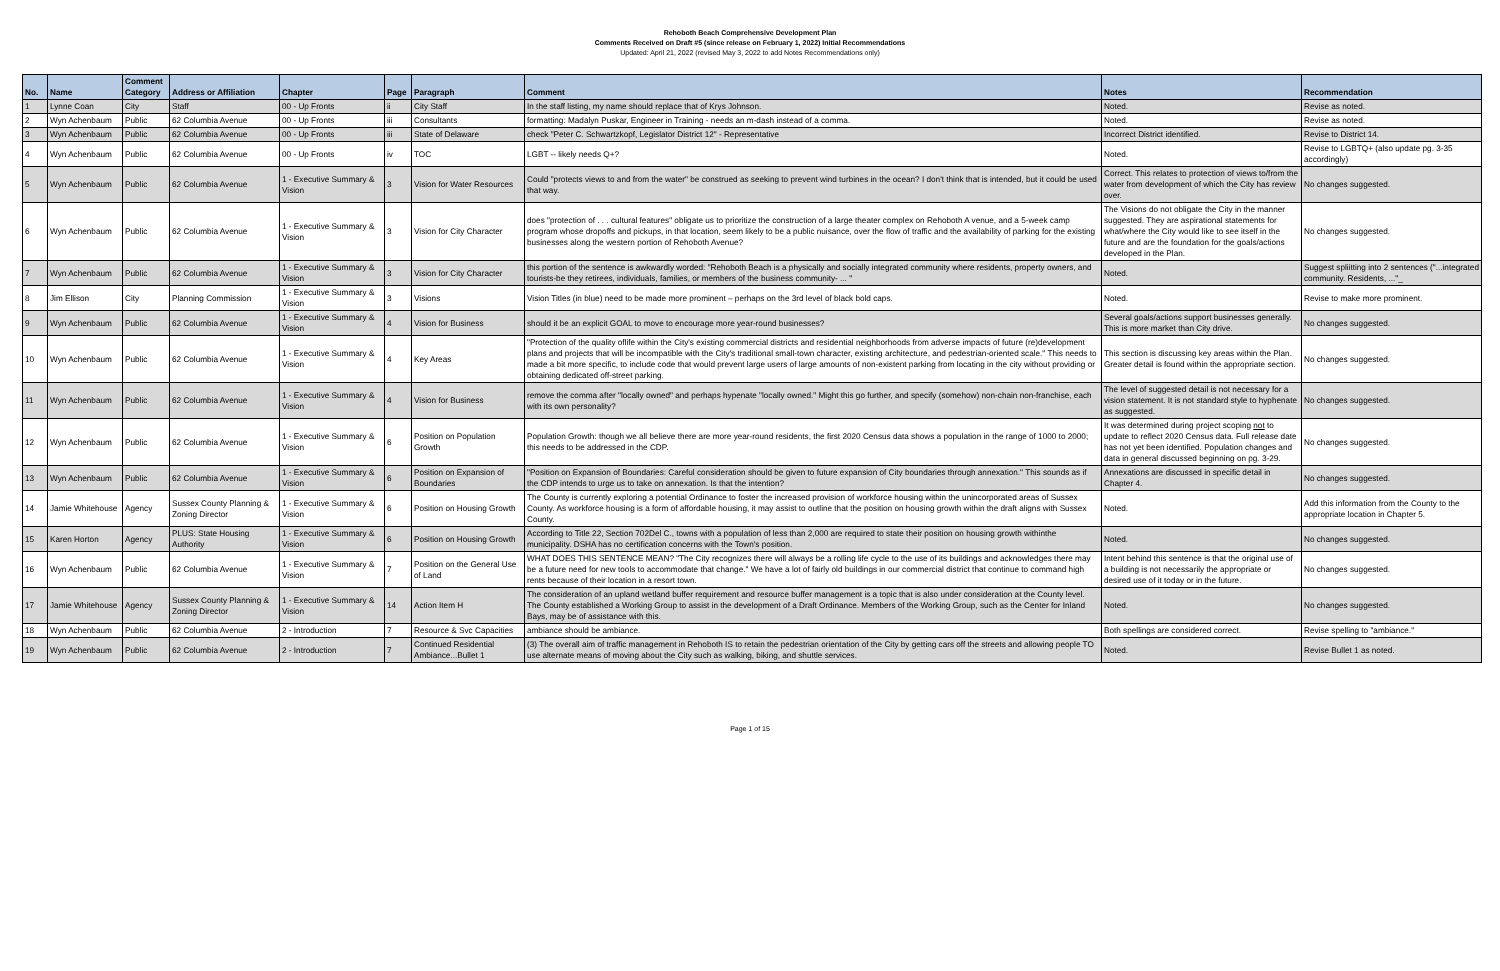Rehoboth Beach Comprehensive Development Plan
Comments Received on Draft #5 (since release on February 1, 2022) Initial Recommendations
Updated: April 21, 2022 (revised May 3, 2022 to add Notes Recommendations only)
| No. | Name | Comment Category | Address or Affiliation | Chapter | Page | Paragraph | Comment | Notes | Recommendation |
| --- | --- | --- | --- | --- | --- | --- | --- | --- | --- |
| 1 | Lynne Coan | City | Staff | 00 - Up Fronts | ii | City Staff | In the staff listing, my name should replace that of Krys Johnson. | Noted. | Revise as noted. |
| 2 | Wyn Achenbaum | Public | 62 Columbia Avenue | 00 - Up Fronts | iii | Consultants | formatting: Madalyn Puskar, Engineer in Training - needs an m-dash instead of a comma. | Noted. | Revise as noted. |
| 3 | Wyn Achenbaum | Public | 62 Columbia Avenue | 00 - Up Fronts | iii | State of Delaware | check "Peter C. Schwartzkopf, Legislator District 12" - Representative | Incorrect District identified. | Revise to District 14. |
| 4 | Wyn Achenbaum | Public | 62 Columbia Avenue | 00 - Up Fronts | iv | TOC | LGBT -- likely needs Q+? | Noted. | Revise to LGBTQ+ (also update pg. 3-35 accordingly) |
| 5 | Wyn Achenbaum | Public | 62 Columbia Avenue | 1 - Executive Summary & Vision | 3 | Vision for Water Resources | Could "protects views to and from the water" be construed as seeking to prevent wind turbines in the ocean? I don't think that is intended, but it could be used that way. | Correct. This relates to protection of views to/from the water from development of which the City has review over. | No changes suggested. |
| 6 | Wyn Achenbaum | Public | 62 Columbia Avenue | 1 - Executive Summary & Vision | 3 | Vision for City Character | does "protection of . . . cultural features" obligate us to prioritize the construction of a large theater complex on Rehoboth A venue, and a 5-week camp program whose dropoffs and pickups, in that location, seem likely to be a public nuisance, over the flow of traffic and the availability of parking for the existing businesses along the western portion of Rehoboth Avenue? | The Visions do not obligate the City in the manner suggested. They are aspirational statements for what/where the City would like to see itself in the future and are the foundation for the goals/actions developed in the Plan. | No changes suggested. |
| 7 | Wyn Achenbaum | Public | 62 Columbia Avenue | 1 - Executive Summary & Vision | 3 | Vision for City Character | this portion of the sentence is awkwardly worded: "Rehoboth Beach is a physically and socially integrated community where residents, property owners, and tourists-be they retirees, individuals, families, or members of the business community- ... " | Noted. | Suggest spliitting into 2 sentences ("...integrated community. Residents, ..."_ |
| 8 | Jim Ellison | City | Planning Commission | 1 - Executive Summary & Vision | 3 | Visions | Vision Titles (in blue) need to be made more prominent – perhaps on the 3rd level of black bold caps. | Noted. | Revise to make more prominent. |
| 9 | Wyn Achenbaum | Public | 62 Columbia Avenue | 1 - Executive Summary & Vision | 4 | Vision for Business | should it be an explicit GOAL to move to encourage more year-round businesses? | Several goals/actions support businesses generally. This is more market than City drive. | No changes suggested. |
| 10 | Wyn Achenbaum | Public | 62 Columbia Avenue | 1 - Executive Summary & Vision | 4 | Key Areas | "Protection of the quality oflife within the City's existing commercial districts and residential neighborhoods from adverse impacts of future (re)development plans and projects that will be incompatible with the City's traditional small-town character, existing architecture, and pedestrian-oriented scale." This needs to made a bit more specific, to include code that would prevent large users of large amounts of non-existent parking from locating in the city without providing or obtaining dedicated off-street parking. | This section is discussing key areas within the Plan. Greater detail is found within the appropriate section. | No changes suggested. |
| 11 | Wyn Achenbaum | Public | 62 Columbia Avenue | 1 - Executive Summary & Vision | 4 | Vision for Business | remove the comma after "locally owned" and perhaps hypenate "locally owned." Might this go further, and specify (somehow) non-chain non-franchise, each with its own personality? | The level of suggested detail is not necessary for a vision statement. It is not standard style to hyphenate as suggested. | No changes suggested. |
| 12 | Wyn Achenbaum | Public | 62 Columbia Avenue | 1 - Executive Summary & Vision | 6 | Position on Population Growth | Population Growth: though we all believe there are more year-round residents, the first 2020 Census data shows a population in the range of 1000 to 2000; this needs to be addressed in the CDP. | It was determined during project scoping not to update to reflect 2020 Census data. Full release date has not yet been identified. Population changes and data in general discussed beginning on pg. 3-29. | No changes suggested. |
| 13 | Wyn Achenbaum | Public | 62 Columbia Avenue | 1 - Executive Summary & Vision | 6 | Position on Expansion of Boundaries | "Position on Expansion of Boundaries: Careful consideration should be given to future expansion of City boundaries through annexation." This sounds as if the CDP intends to urge us to take on annexation. Is that the intention? | Annexations are discussed in specific detail in Chapter 4. | No changes suggested. |
| 14 | Jamie Whitehouse | Agency | Sussex County Planning & Zoning Director | 1 - Executive Summary & Vision | 6 | Position on Housing Growth | The County is currently exploring a potential Ordinance to foster the increased provision of workforce housing within the unincorporated areas of Sussex County. As workforce housing is a form of affordable housing, it may assist to outline that the position on housing growth within the draft aligns with Sussex County. | Noted. | Add this information from the County to the appropriate location in Chapter 5. |
| 15 | Karen Horton | Agency | PLUS: State Housing Authority | 1 - Executive Summary & Vision | 6 | Position on Housing Growth | According to Title 22, Section 702Del C., towns with a population of less than 2,000 are required to state their position on housing growth withinthe municipality. DSHA has no certification concerns with the Town's position. | Noted. | No changes suggested. |
| 16 | Wyn Achenbaum | Public | 62 Columbia Avenue | 1 - Executive Summary & Vision | 7 | Position on the General Use of Land | WHAT DOES THIS SENTENCE MEAN? "The City recognizes there will always be a rolling life cycle to the use of its buildings and acknowledges there may be a future need for new tools to accommodate that change." We have a lot of fairly old buildings in our commercial district that continue to command high rents because of their location in a resort town. | Intent behind this sentence is that the original use of a building is not necessarily the appropriate or desired use of it today or in the future. | No changes suggested. |
| 17 | Jamie Whitehouse | Agency | Sussex County Planning & Zoning Director | 1 - Executive Summary & Vision | 14 | Action Item H | The consideration of an upland wetland buffer requirement and resource buffer management is a topic that is also under consideration at the County level. The County established a Working Group to assist in the development of a Draft Ordinance. Members of the Working Group, such as the Center for Inland Bays, may be of assistance with this. | Noted. | No changes suggested. |
| 18 | Wyn Achenbaum | Public | 62 Columbia Avenue | 2 - Introduction | 7 | Resource & Svc Capacities | ambiance should be ambiance. | Both spellings are considered correct. | Revise spelling to "ambiance." |
| 19 | Wyn Achenbaum | Public | 62 Columbia Avenue | 2 - Introduction | 7 | Continued Residential Ambiance...Bullet 1 | (3) The overall aim of traffic management in Rehoboth IS to retain the pedestrian orientation of the City by getting cars off the streets and allowing people TO use alternate means of moving about the City such as walking, biking, and shuttle services. | Noted. | Revise Bullet 1 as noted. |
Page 1 of 15